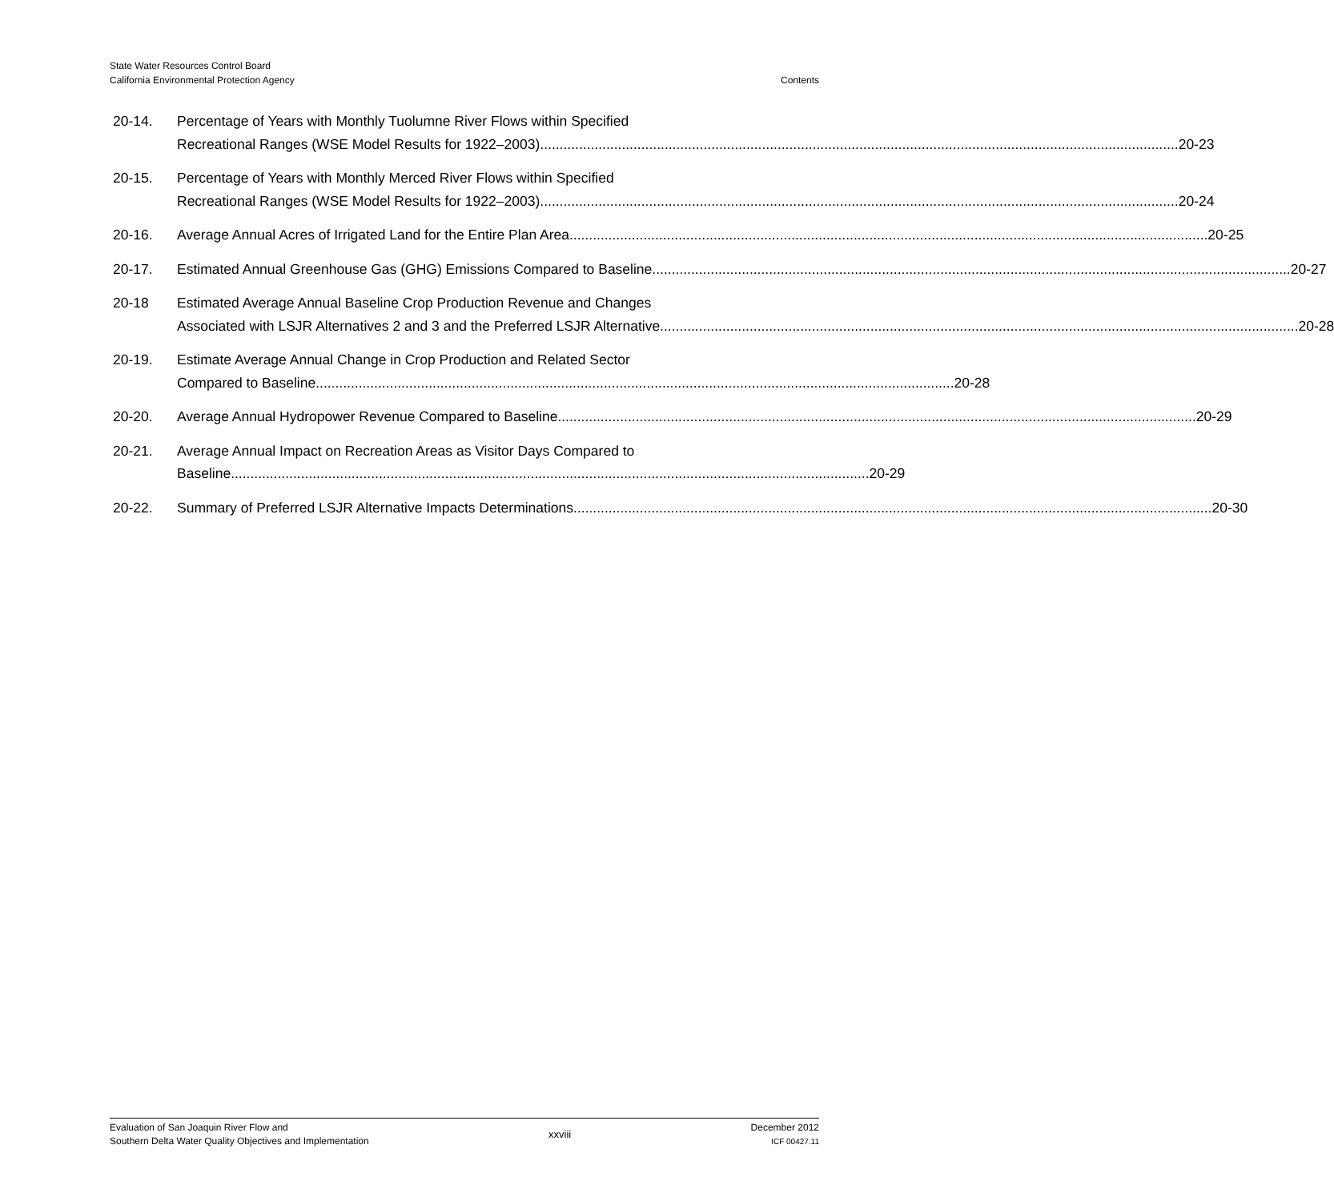State Water Resources Control Board
California Environmental Protection Agency
Contents
20-14. Percentage of Years with Monthly Tuolumne River Flows within Specified
Recreational Ranges (WSE Model Results for 1922–2003) 20-23
20-15. Percentage of Years with Monthly Merced River Flows within Specified
Recreational Ranges (WSE Model Results for 1922–2003) 20-24
20-16. Average Annual Acres of Irrigated Land for the Entire Plan Area 20-25
20-17. Estimated Annual Greenhouse Gas (GHG) Emissions Compared to Baseline 20-27
20-18 Estimated Average Annual Baseline Crop Production Revenue and Changes
Associated with LSJR Alternatives 2 and 3 and the Preferred LSJR Alternative 20-28
20-19. Estimate Average Annual Change in Crop Production and Related Sector
Compared to Baseline 20-28
20-20. Average Annual Hydropower Revenue Compared to Baseline 20-29
20-21. Average Annual Impact on Recreation Areas as Visitor Days Compared to
Baseline 20-29
20-22. Summary of Preferred LSJR Alternative Impacts Determinations 20-30
Evaluation of San Joaquin River Flow and
Southern Delta Water Quality Objectives and Implementation
xxviii
December 2012
ICF 00427.11